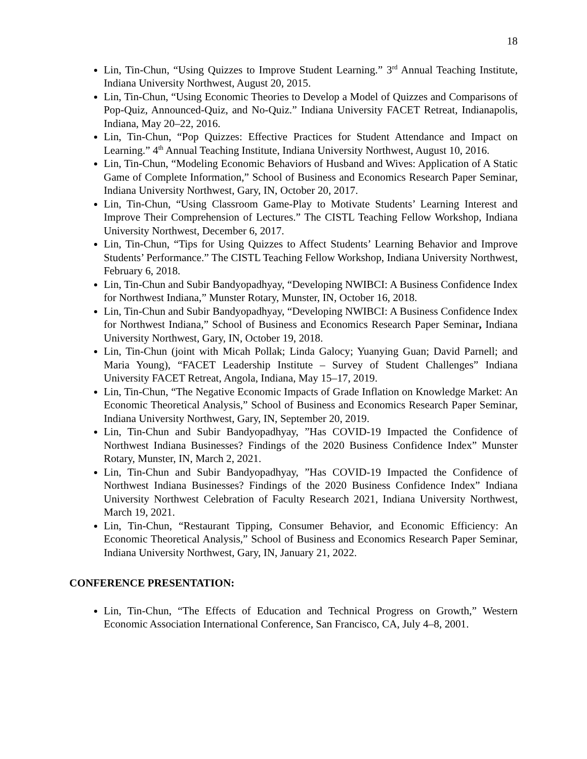18
Lin, Tin-Chun, “Using Quizzes to Improve Student Learning.” 3<sup>rd</sup> Annual Teaching Institute, Indiana University Northwest, August 20, 2015.
Lin, Tin-Chun, “Using Economic Theories to Develop a Model of Quizzes and Comparisons of Pop-Quiz, Announced-Quiz, and No-Quiz.” Indiana University FACET Retreat, Indianapolis, Indiana, May 20–22, 2016.
Lin, Tin-Chun, “Pop Quizzes: Effective Practices for Student Attendance and Impact on Learning.” 4<sup>th</sup> Annual Teaching Institute, Indiana University Northwest, August 10, 2016.
Lin, Tin-Chun, “Modeling Economic Behaviors of Husband and Wives: Application of A Static Game of Complete Information,” School of Business and Economics Research Paper Seminar, Indiana University Northwest, Gary, IN, October 20, 2017.
Lin, Tin-Chun, “Using Classroom Game-Play to Motivate Students’ Learning Interest and Improve Their Comprehension of Lectures.” The CISTL Teaching Fellow Workshop, Indiana University Northwest, December 6, 2017.
Lin, Tin-Chun, “Tips for Using Quizzes to Affect Students’ Learning Behavior and Improve Students’ Performance.” The CISTL Teaching Fellow Workshop, Indiana University Northwest, February 6, 2018.
Lin, Tin-Chun and Subir Bandyopadhyay, “Developing NWIBCI: A Business Confidence Index for Northwest Indiana,” Munster Rotary, Munster, IN, October 16, 2018.
Lin, Tin-Chun and Subir Bandyopadhyay, “Developing NWIBCI: A Business Confidence Index for Northwest Indiana,” School of Business and Economics Research Paper Seminar, Indiana University Northwest, Gary, IN, October 19, 2018.
Lin, Tin-Chun (joint with Micah Pollak; Linda Galocy; Yuanying Guan; David Parnell; and Maria Young), “FACET Leadership Institute – Survey of Student Challenges” Indiana University FACET Retreat, Angola, Indiana, May 15–17, 2019.
Lin, Tin-Chun, “The Negative Economic Impacts of Grade Inflation on Knowledge Market: An Economic Theoretical Analysis,” School of Business and Economics Research Paper Seminar, Indiana University Northwest, Gary, IN, September 20, 2019.
Lin, Tin-Chun and Subir Bandyopadhyay, ”Has COVID-19 Impacted the Confidence of Northwest Indiana Businesses? Findings of the 2020 Business Confidence Index” Munster Rotary, Munster, IN, March 2, 2021.
Lin, Tin-Chun and Subir Bandyopadhyay, ”Has COVID-19 Impacted the Confidence of Northwest Indiana Businesses? Findings of the 2020 Business Confidence Index” Indiana University Northwest Celebration of Faculty Research 2021, Indiana University Northwest, March 19, 2021.
Lin, Tin-Chun, “Restaurant Tipping, Consumer Behavior, and Economic Efficiency: An Economic Theoretical Analysis,” School of Business and Economics Research Paper Seminar, Indiana University Northwest, Gary, IN, January 21, 2022.
CONFERENCE PRESENTATION:
Lin, Tin-Chun, “The Effects of Education and Technical Progress on Growth,” Western Economic Association International Conference, San Francisco, CA, July 4–8, 2001.